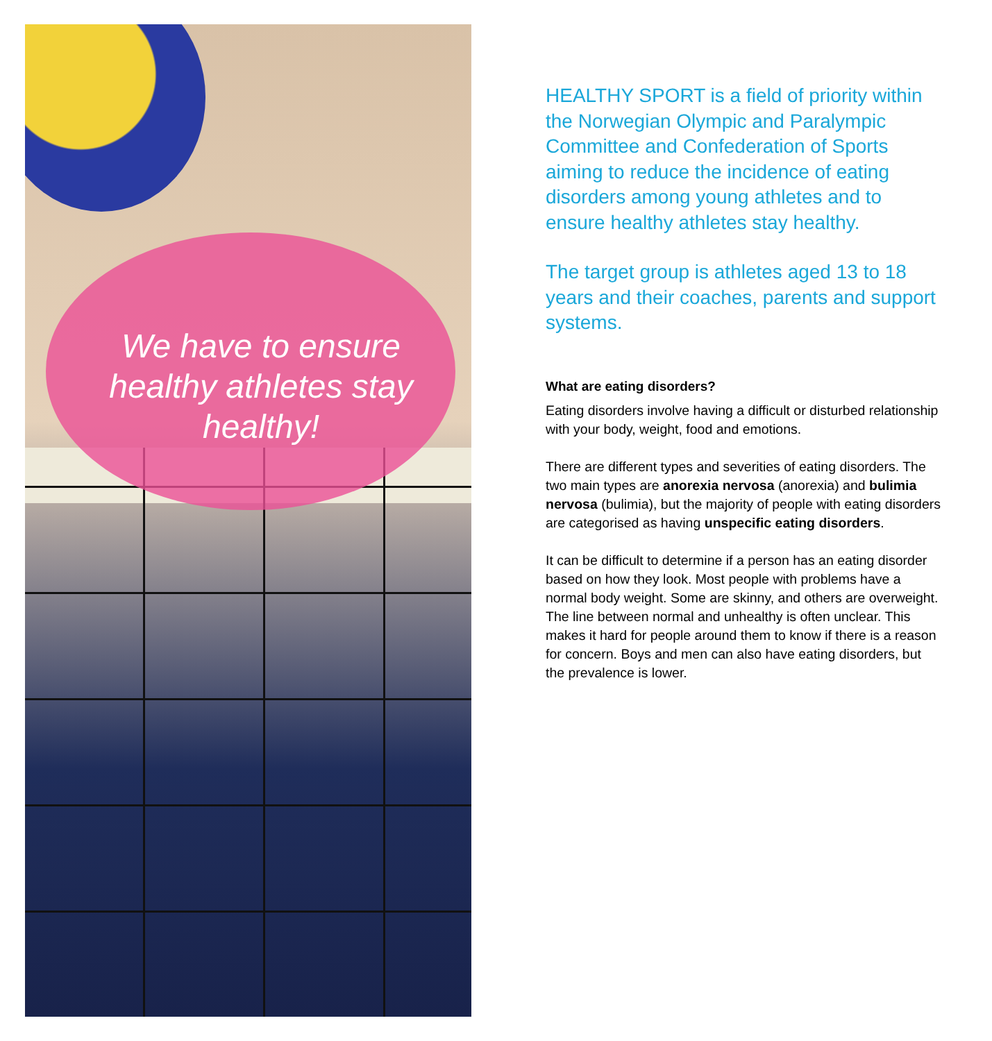We have to ensure healthy athletes stay healthy!
HEALTHY SPORT is a field of priority within the Norwegian Olympic and Paralympic Committee and Confederation of Sports aiming to reduce the incidence of eating disorders among young athletes and to ensure healthy athletes stay healthy.
The target group is athletes aged 13 to 18 years and their coaches, parents and support systems.
What are eating disorders?
Eating disorders involve having a difficult or disturbed relationship with your body, weight, food and emotions.
There are different types and severities of eating disorders. The two main types are anorexia nervosa (anorexia) and bulimia nervosa (bulimia), but the majority of people with eating disorders are categorised as having unspecific eating disorders.
It can be difficult to determine if a person has an eating disorder based on how they look. Most people with problems have a normal body weight. Some are skinny, and others are overweight. The line between normal and unhealthy is often unclear. This makes it hard for people around them to know if there is a reason for concern. Boys and men can also have eating disorders, but the prevalence is lower.